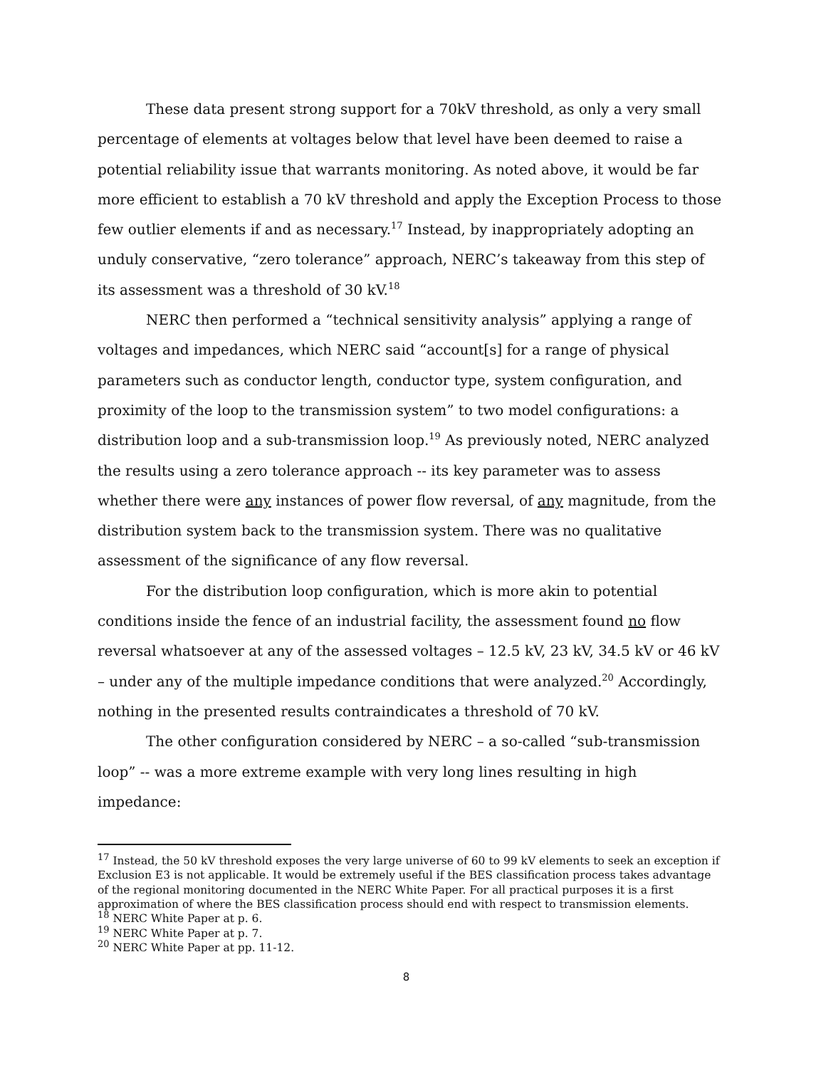These data present strong support for a 70kV threshold, as only a very small percentage of elements at voltages below that level have been deemed to raise a potential reliability issue that warrants monitoring. As noted above, it would be far more efficient to establish a 70 kV threshold and apply the Exception Process to those few outlier elements if and as necessary.<sup>17</sup> Instead, by inappropriately adopting an unduly conservative, “zero tolerance” approach, NERC’s takeaway from this step of its assessment was a threshold of 30 kV.<sup>18</sup>
NERC then performed a “technical sensitivity analysis” applying a range of voltages and impedances, which NERC said “account[s] for a range of physical parameters such as conductor length, conductor type, system configuration, and proximity of the loop to the transmission system” to two model configurations: a distribution loop and a sub-transmission loop.<sup>19</sup> As previously noted, NERC analyzed the results using a zero tolerance approach -- its key parameter was to assess whether there were any instances of power flow reversal, of any magnitude, from the distribution system back to the transmission system. There was no qualitative assessment of the significance of any flow reversal.
For the distribution loop configuration, which is more akin to potential conditions inside the fence of an industrial facility, the assessment found no flow reversal whatsoever at any of the assessed voltages – 12.5 kV, 23 kV, 34.5 kV or 46 kV – under any of the multiple impedance conditions that were analyzed.<sup>20</sup> Accordingly, nothing in the presented results contraindicates a threshold of 70 kV.
The other configuration considered by NERC – a so-called “sub-transmission loop” -- was a more extreme example with very long lines resulting in high impedance:
<sup>17</sup> Instead, the 50 kV threshold exposes the very large universe of 60 to 99 kV elements to seek an exception if Exclusion E3 is not applicable. It would be extremely useful if the BES classification process takes advantage of the regional monitoring documented in the NERC White Paper. For all practical purposes it is a first approximation of where the BES classification process should end with respect to transmission elements.
<sup>18</sup> NERC White Paper at p. 6.
<sup>19</sup> NERC White Paper at p. 7.
<sup>20</sup> NERC White Paper at pp. 11-12.
8